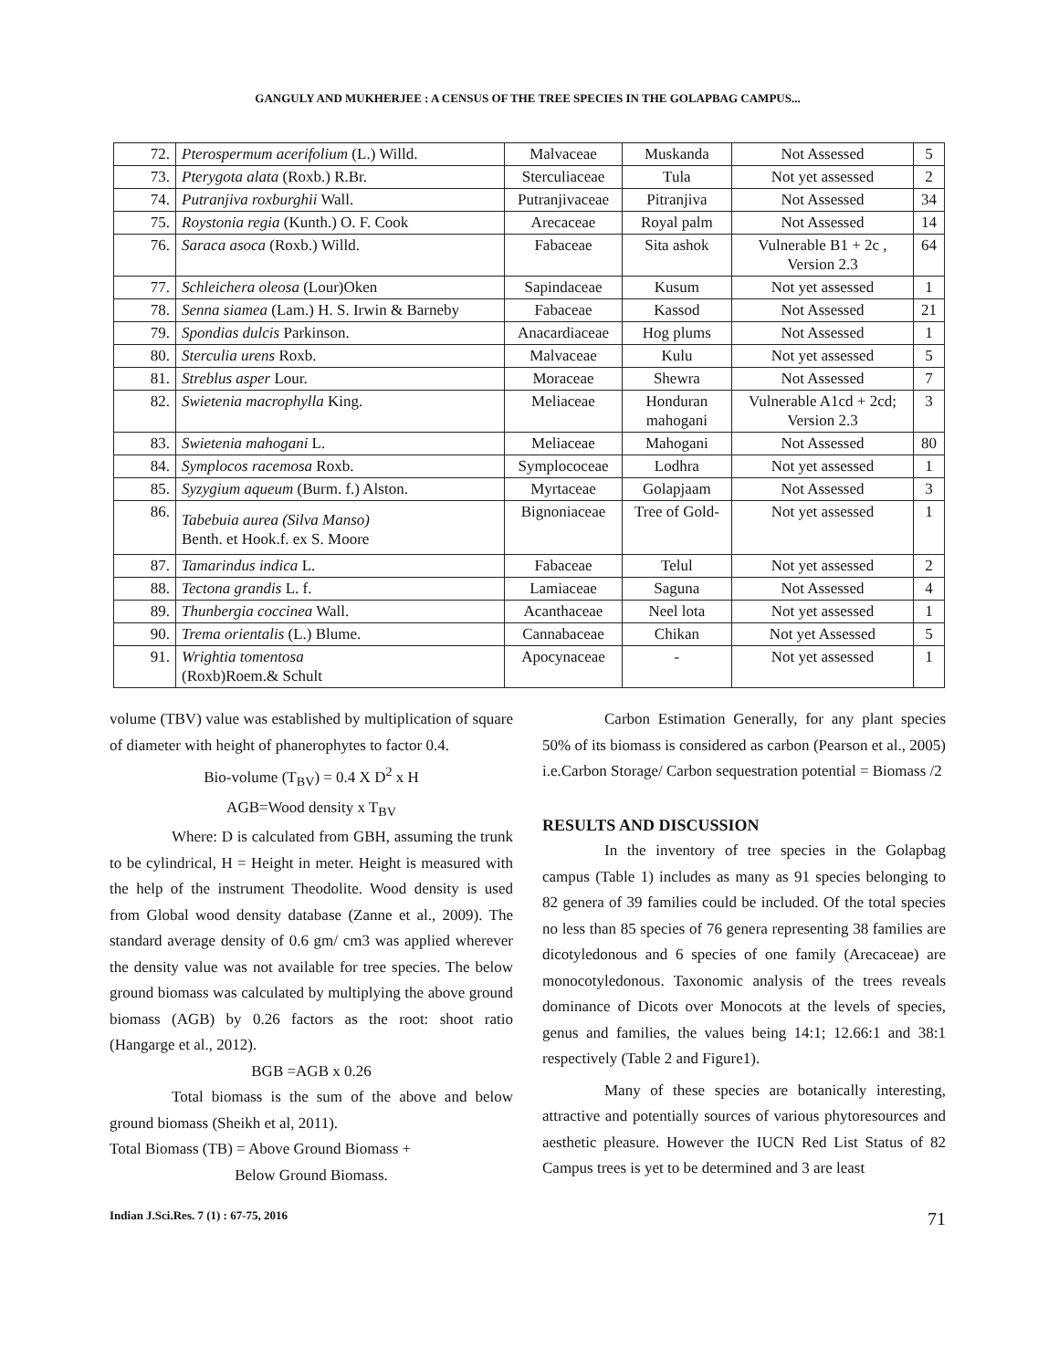GANGULY AND MUKHERJEE : A CENSUS OF THE TREE SPECIES IN THE GOLAPBAG CAMPUS...
| 72. | Pterospermum acerifolium (L.) Willd. | Malvaceae | Muskanda | Not Assessed | 5 |
| 73. | Pterygota alata (Roxb.) R.Br. | Sterculiaceae | Tula | Not yet assessed | 2 |
| 74. | Putranjiva roxburghii Wall. | Putranjivaceae | Pitranjiva | Not Assessed | 34 |
| 75. | Roystonia regia (Kunth.) O. F. Cook | Arecaceae | Royal palm | Not Assessed | 14 |
| 76. | Saraca asoca (Roxb.) Willd. | Fabaceae | Sita ashok | Vulnerable B1 + 2c , Version 2.3 | 64 |
| 77. | Schleichera oleosa (Lour)Oken | Sapindaceae | Kusum | Not yet assessed | 1 |
| 78. | Senna siamea (Lam.) H. S. Irwin & Barneby | Fabaceae | Kassod | Not Assessed | 21 |
| 79. | Spondias dulcis Parkinson. | Anacardiaceae | Hog plums | Not Assessed | 1 |
| 80. | Sterculia urens Roxb. | Malvaceae | Kulu | Not yet assessed | 5 |
| 81. | Streblus asper Lour. | Moraceae | Shewra | Not Assessed | 7 |
| 82. | Swietenia macrophylla King. | Meliaceae | Honduran mahogani | Vulnerable A1cd + 2cd; Version 2.3 | 3 |
| 83. | Swietenia mahogani L. | Meliaceae | Mahogani | Not Assessed | 80 |
| 84. | Symplocos racemosa Roxb. | Symplococeae | Lodhra | Not yet assessed | 1 |
| 85. | Syzygium aqueum (Burm. f.) Alston. | Myrtaceae | Golapjaam | Not Assessed | 3 |
| 86. | Tabebuia aurea (Silva Manso) Benth. et Hook.f. ex S. Moore | Bignoniaceae | Tree of Gold- | Not yet assessed | 1 |
| 87. | Tamarindus indica L. | Fabaceae | Telul | Not yet assessed | 2 |
| 88. | Tectona grandis L. f. | Lamiaceae | Saguna | Not Assessed | 4 |
| 89. | Thunbergia coccinea Wall. | Acanthaceae | Neel lota | Not yet assessed | 1 |
| 90. | Trema orientalis (L.) Blume. | Cannabaceae | Chikan | Not yet Assessed | 5 |
| 91. | Wrightia tomentosa (Roxb)Roem.& Schult | Apocynaceae | - | Not yet assessed | 1 |
volume (TBV) value was established by multiplication of square of diameter with height of phanerophytes to factor 0.4.
Bio-volume (T<sub>BV</sub>) = 0.4 X D<sup>2</sup> x H
AGB=Wood density x T<sub>BV</sub>
Where: D is calculated from GBH, assuming the trunk to be cylindrical, H = Height in meter. Height is measured with the help of the instrument Theodolite. Wood density is used from Global wood density database (Zanne et al., 2009). The standard average density of 0.6 gm/ cm3 was applied wherever the density value was not available for tree species. The below ground biomass was calculated by multiplying the above ground biomass (AGB) by 0.26 factors as the root: shoot ratio (Hangarge et al., 2012).
BGB =AGB x 0.26
Total biomass is the sum of the above and below ground biomass (Sheikh et al, 2011).
Total Biomass (TB) = Above Ground Biomass +
Below Ground Biomass.
Carbon Estimation Generally, for any plant species 50% of its biomass is considered as carbon (Pearson et al., 2005) i.e.Carbon Storage/ Carbon sequestration potential = Biomass /2
RESULTS AND DISCUSSION
In the inventory of tree species in the Golapbag campus (Table 1) includes as many as 91 species belonging to 82 genera of 39 families could be included. Of the total species no less than 85 species of 76 genera representing 38 families are dicotyledonous and 6 species of one family (Arecaceae) are monocotyledonous. Taxonomic analysis of the trees reveals dominance of Dicots over Monocots at the levels of species, genus and families, the values being 14:1; 12.66:1 and 38:1 respectively (Table 2 and Figure1).
Many of these species are botanically interesting, attractive and potentially sources of various phytoresources and aesthetic pleasure. However the IUCN Red List Status of 82 Campus trees is yet to be determined and 3 are least
Indian J.Sci.Res. 7 (1) : 67-75, 2016 71